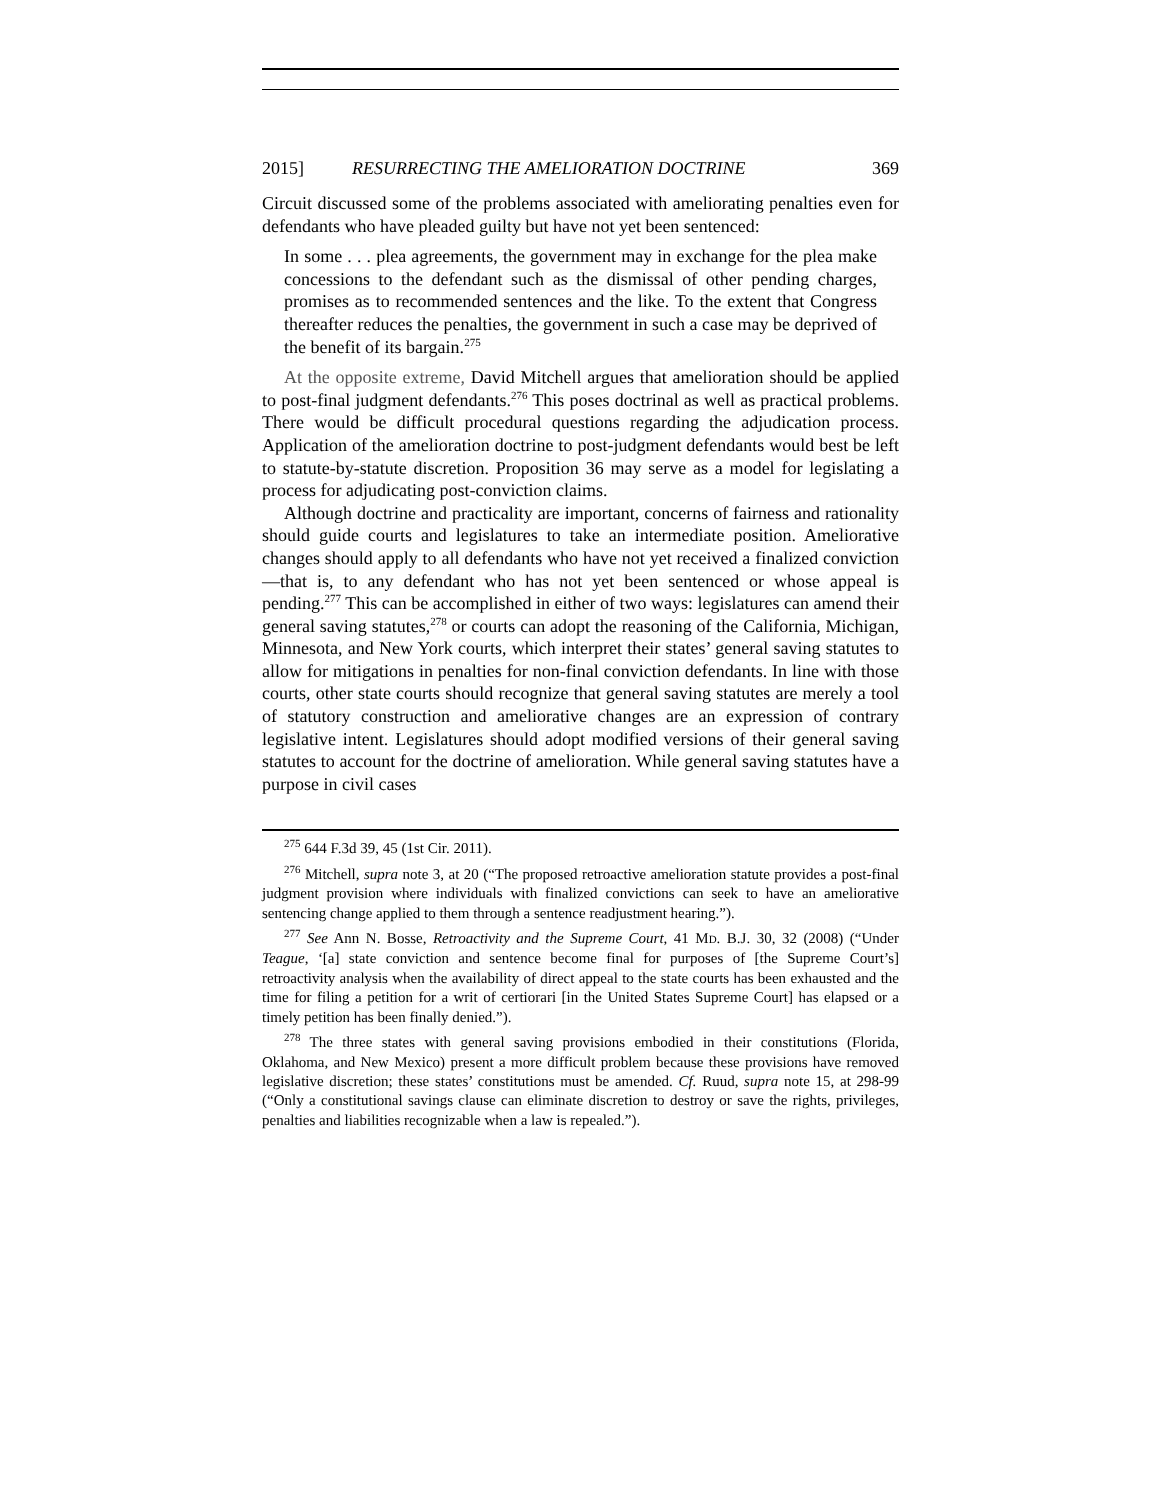2015] RESURRECTING THE AMELIORATION DOCTRINE 369
Circuit discussed some of the problems associated with ameliorating penalties even for defendants who have pleaded guilty but have not yet been sentenced:
In some . . . plea agreements, the government may in exchange for the plea make concessions to the defendant such as the dismissal of other pending charges, promises as to recommended sentences and the like. To the extent that Congress thereafter reduces the penalties, the government in such a case may be deprived of the benefit of its bargain.<sup>275</sup>
At the opposite extreme, David Mitchell argues that amelioration should be applied to post-final judgment defendants.<sup>276</sup> This poses doctrinal as well as practical problems. There would be difficult procedural questions regarding the adjudication process. Application of the amelioration doctrine to post-judgment defendants would best be left to statute-by-statute discretion. Proposition 36 may serve as a model for legislating a process for adjudicating post-conviction claims.
Although doctrine and practicality are important, concerns of fairness and rationality should guide courts and legislatures to take an intermediate position. Ameliorative changes should apply to all defendants who have not yet received a finalized conviction—that is, to any defendant who has not yet been sentenced or whose appeal is pending.<sup>277</sup> This can be accomplished in either of two ways: legislatures can amend their general saving statutes,<sup>278</sup> or courts can adopt the reasoning of the California, Michigan, Minnesota, and New York courts, which interpret their states’ general saving statutes to allow for mitigations in penalties for non-final conviction defendants. In line with those courts, other state courts should recognize that general saving statutes are merely a tool of statutory construction and ameliorative changes are an expression of contrary legislative intent. Legislatures should adopt modified versions of their general saving statutes to account for the doctrine of amelioration. While general saving statutes have a purpose in civil cases
<sup>275</sup> 644 F.3d 39, 45 (1st Cir. 2011).
<sup>276</sup> Mitchell, supra note 3, at 20 (“The proposed retroactive amelioration statute provides a post-final judgment provision where individuals with finalized convictions can seek to have an ameliorative sentencing change applied to them through a sentence readjustment hearing.”).
<sup>277</sup> See Ann N. Bosse, Retroactivity and the Supreme Court, 41 MD. B.J. 30, 32 (2008) (“Under Teague, ‘[a] state conviction and sentence become final for purposes of [the Supreme Court’s] retroactivity analysis when the availability of direct appeal to the state courts has been exhausted and the time for filing a petition for a writ of certiorari [in the United States Supreme Court] has elapsed or a timely petition has been finally denied.”).
<sup>278</sup> The three states with general saving provisions embodied in their constitutions (Florida, Oklahoma, and New Mexico) present a more difficult problem because these provisions have removed legislative discretion; these states’ constitutions must be amended. Cf. Ruud, supra note 15, at 298-99 (“Only a constitutional savings clause can eliminate discretion to destroy or save the rights, privileges, penalties and liabilities recognizable when a law is repealed.”).